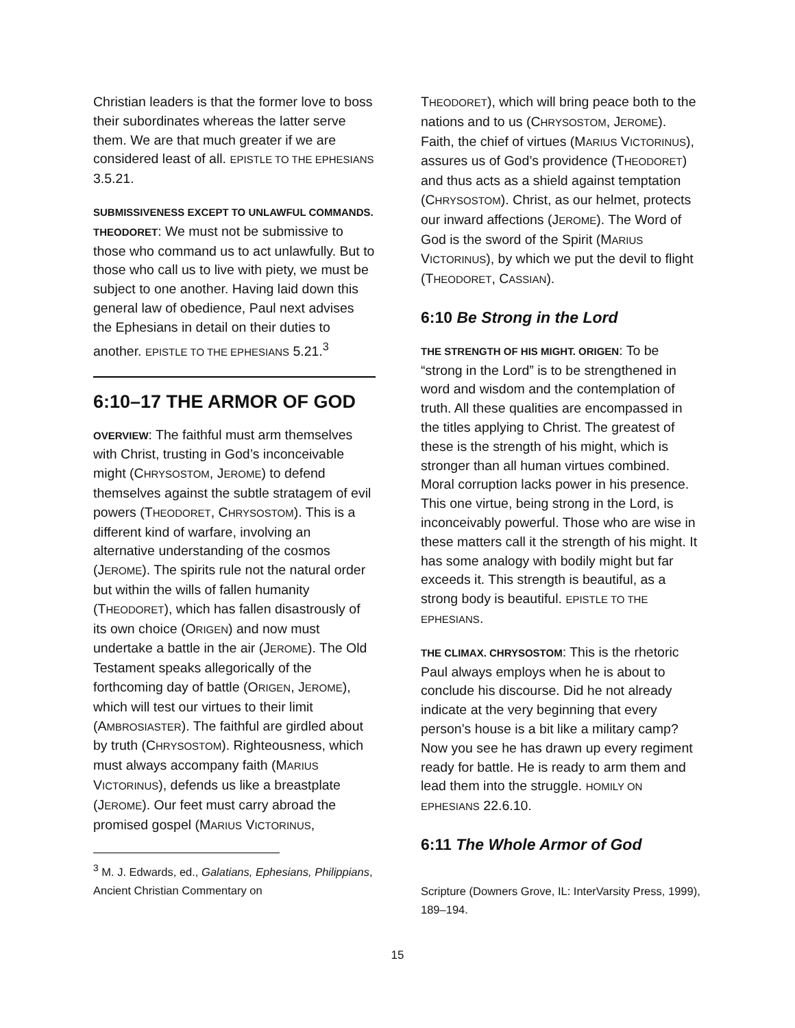Christian leaders is that the former love to boss their subordinates whereas the latter serve them. We are that much greater if we are considered least of all. EPISTLE TO THE EPHESIANS 3.5.21.
SUBMISSIVENESS EXCEPT TO UNLAWFUL COMMANDS. THEODORET: We must not be submissive to those who command us to act unlawfully. But to those who call us to live with piety, we must be subject to one another. Having laid down this general law of obedience, Paul next advises the Ephesians in detail on their duties to another. EPISTLE TO THE EPHESIANS 5.21.<sup>3</sup>
6:10–17 THE ARMOR OF GOD
OVERVIEW: The faithful must arm themselves with Christ, trusting in God’s inconceivable might (CHRYSOSTOM, JEROME) to defend themselves against the subtle stratagem of evil powers (THEODORET, CHRYSOSTOM). This is a different kind of warfare, involving an alternative understanding of the cosmos (JEROME). The spirits rule not the natural order but within the wills of fallen humanity (THEODORET), which has fallen disastrously of its own choice (ORIGEN) and now must undertake a battle in the air (JEROME). The Old Testament speaks allegorically of the forthcoming day of battle (ORIGEN, JEROME), which will test our virtues to their limit (AMBROSIASTER). The faithful are girdled about by truth (CHRYSOSTOM). Righteousness, which must always accompany faith (MARIUS VICTORINUS), defends us like a breastplate (JEROME). Our feet must carry abroad the promised gospel (MARIUS VICTORINUS,
<sup>3</sup> M. J. Edwards, ed., Galatians, Ephesians, Philippians, Ancient Christian Commentary on
THEODORET), which will bring peace both to the nations and to us (CHRYSOSTOM, JEROME). Faith, the chief of virtues (MARIUS VICTORINUS), assures us of God’s providence (THEODORET) and thus acts as a shield against temptation (CHRYSOSTOM). Christ, as our helmet, protects our inward affections (JEROME). The Word of God is the sword of the Spirit (MARIUS VICTORINUS), by which we put the devil to flight (THEODORET, CASSIAN).
6:10 Be Strong in the Lord
THE STRENGTH OF HIS MIGHT. ORIGEN: To be “strong in the Lord” is to be strengthened in word and wisdom and the contemplation of truth. All these qualities are encompassed in the titles applying to Christ. The greatest of these is the strength of his might, which is stronger than all human virtues combined. Moral corruption lacks power in his presence. This one virtue, being strong in the Lord, is inconceivably powerful. Those who are wise in these matters call it the strength of his might. It has some analogy with bodily might but far exceeds it. This strength is beautiful, as a strong body is beautiful. EPISTLE TO THE EPHESIANS.
THE CLIMAX. CHRYSOSTOM: This is the rhetoric Paul always employs when he is about to conclude his discourse. Did he not already indicate at the very beginning that every person’s house is a bit like a military camp? Now you see he has drawn up every regiment ready for battle. He is ready to arm them and lead them into the struggle. HOMILY ON EPHESIANS 22.6.10.
6:11 The Whole Armor of God
Scripture (Downers Grove, IL: InterVarsity Press, 1999), 189–194.
15